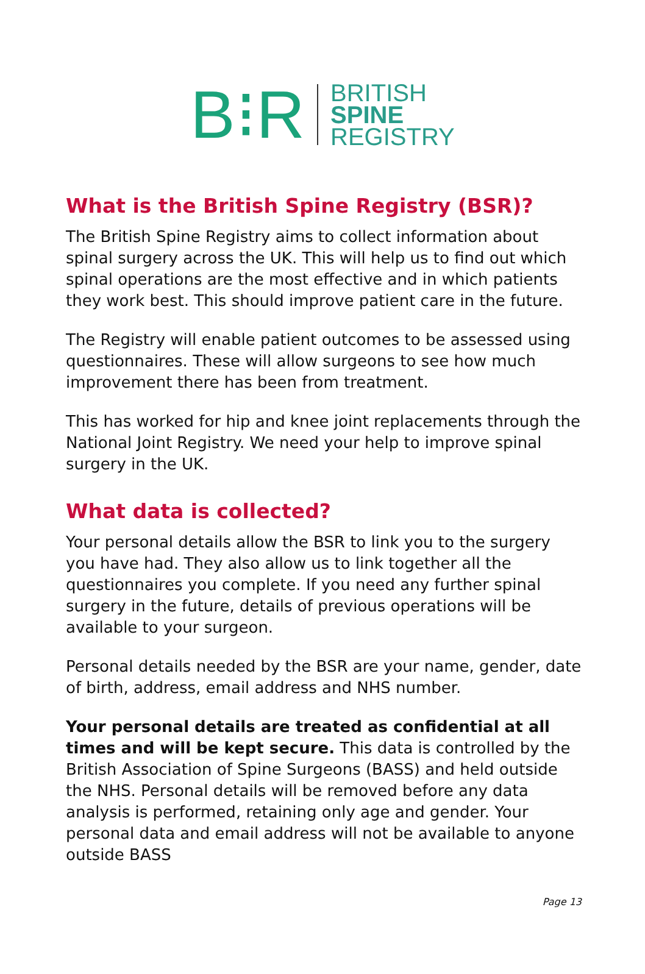B⁝R
BRITISH
SPINE
REGISTRY
What is the British Spine Registry (BSR)?
The British Spine Registry aims to collect information about spinal surgery across the UK. This will help us to find out which spinal operations are the most effective and in which patients they work best. This should improve patient care in the future.
The Registry will enable patient outcomes to be assessed using questionnaires. These will allow surgeons to see how much improvement there has been from treatment.
This has worked for hip and knee joint replacements through the National Joint Registry. We need your help to improve spinal surgery in the UK.
What data is collected?
Your personal details allow the BSR to link you to the surgery you have had. They also allow us to link together all the questionnaires you complete. If you need any further spinal surgery in the future, details of previous operations will be available to your surgeon.
Personal details needed by the BSR are your name, gender, date of birth, address, email address and NHS number.
Your personal details are treated as confidential at all times and will be kept secure. This data is controlled by the British Association of Spine Surgeons (BASS) and held outside the NHS. Personal details will be removed before any data analysis is performed, retaining only age and gender. Your personal data and email address will not be available to anyone outside BASS
Page 13